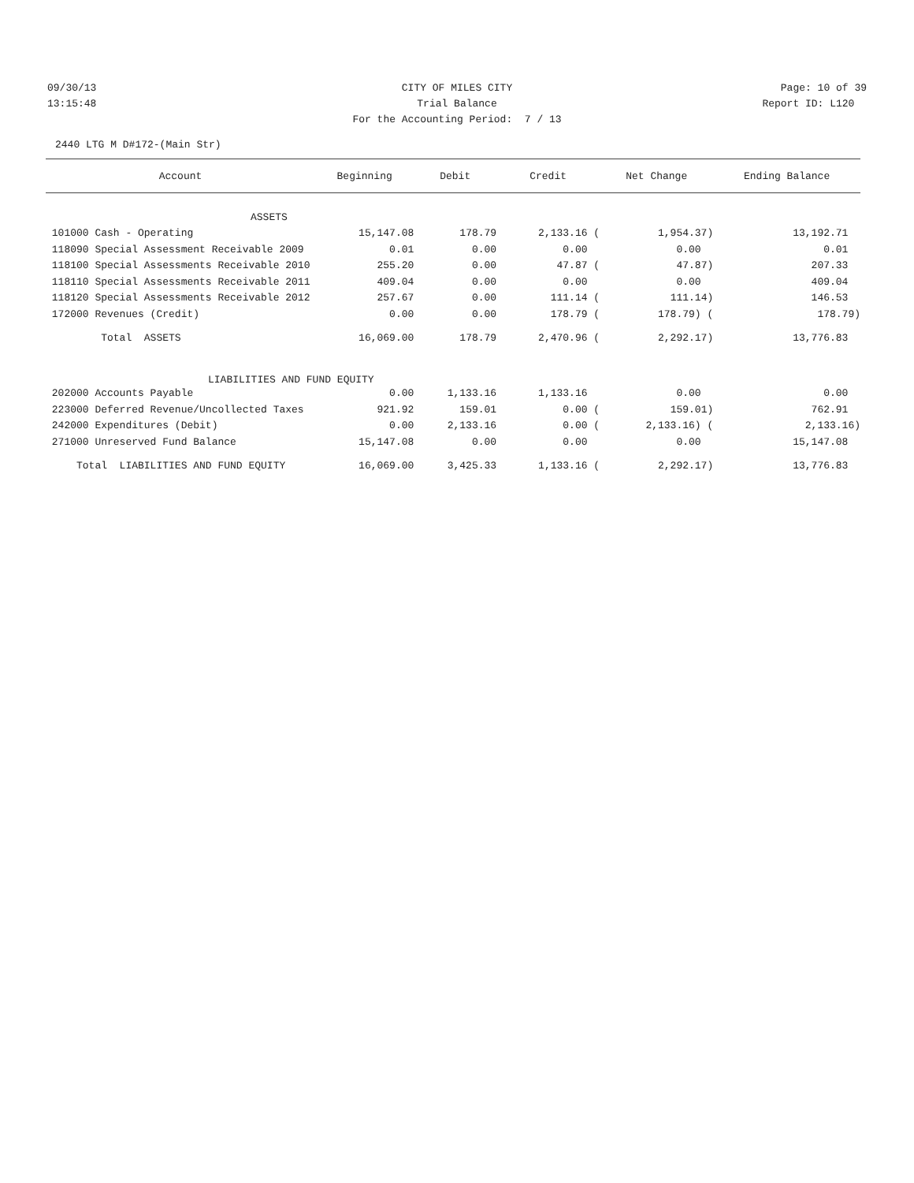09/30/13 CITY OF MILES CITY Page: 10 of 39
13:15:48 Trial Balance Report ID: L120
For the Accounting Period: 7 / 13
2440 LTG M D#172-(Main Str)
| Account | Beginning | Debit | Credit | Net Change | Ending Balance |
| --- | --- | --- | --- | --- | --- |
| ASSETS | | | | | |
| 101000 Cash - Operating | 15,147.08 | 178.79 | 2,133.16 ( | 1,954.37) | 13,192.71 |
| 118090 Special Assessment Receivable 2009 | 0.01 | 0.00 | 0.00 | 0.00 | 0.01 |
| 118100 Special Assessments Receivable 2010 | 255.20 | 0.00 | 47.87 ( | 47.87) | 207.33 |
| 118110 Special Assessments Receivable 2011 | 409.04 | 0.00 | 0.00 | 0.00 | 409.04 |
| 118120 Special Assessments Receivable 2012 | 257.67 | 0.00 | 111.14 ( | 111.14) | 146.53 |
| 172000 Revenues (Credit) | 0.00 | 0.00 | 178.79 ( | 178.79) ( | 178.79) |
| Total ASSETS | 16,069.00 | 178.79 | 2,470.96 ( | 2,292.17) | 13,776.83 |
| LIABILITIES AND FUND EQUITY | | | | | |
| 202000 Accounts Payable | 0.00 | 1,133.16 | 1,133.16 | 0.00 | 0.00 |
| 223000 Deferred Revenue/Uncollected Taxes | 921.92 | 159.01 | 0.00 ( | 159.01) | 762.91 |
| 242000 Expenditures (Debit) | 0.00 | 2,133.16 | 0.00 ( | 2,133.16) ( | 2,133.16) |
| 271000 Unreserved Fund Balance | 15,147.08 | 0.00 | 0.00 | 0.00 | 15,147.08 |
| Total LIABILITIES AND FUND EQUITY | 16,069.00 | 3,425.33 | 1,133.16 ( | 2,292.17) | 13,776.83 |